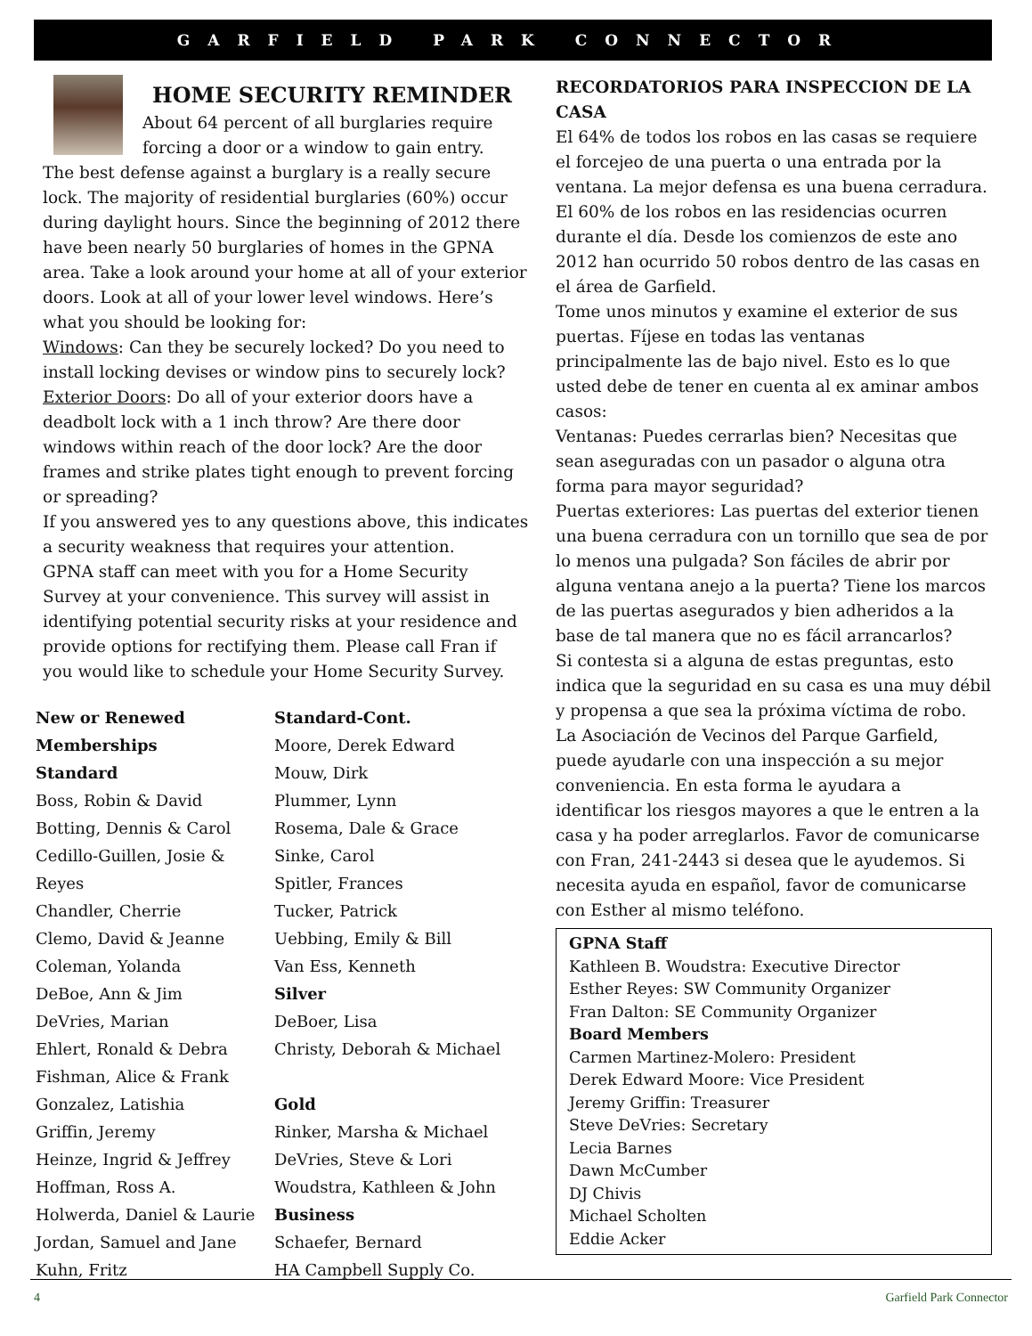GARFIELD PARK CONNECTOR
HOME SECURITY REMINDER
About 64 percent of all burglaries require forcing a door or a window to gain entry.
The best defense against a burglary is a really secure lock. The majority of residential burglaries (60%) occur during daylight hours. Since the beginning of 2012 there have been nearly 50 burglaries of homes in the GPNA area. Take a look around your home at all of your exterior doors. Look at all of your lower level windows. Here’s what you should be looking for:
Windows: Can they be securely locked? Do you need to install locking devises or window pins to securely lock?
Exterior Doors: Do all of your exterior doors have a deadbolt lock with a 1 inch throw? Are there door windows within reach of the door lock? Are the door frames and strike plates tight enough to prevent forcing or spreading?
If you answered yes to any questions above, this indicates a security weakness that requires your attention.
GPNA staff can meet with you for a Home Security Survey at your convenience. This survey will assist in identifying potential security risks at your residence and provide options for rectifying them. Please call Fran if you would like to schedule your Home Security Survey.
New or Renewed Memberships
Standard
Boss, Robin & David
Botting, Dennis & Carol
Cedillo-Guillen, Josie & Reyes
Chandler, Cherrie
Clemo, David & Jeanne
Coleman, Yolanda
DeBoe, Ann & Jim
DeVries, Marian
Ehlert, Ronald & Debra
Fishman, Alice & Frank
Gonzalez, Latishia
Griffin, Jeremy
Heinze, Ingrid & Jeffrey
Hoffman, Ross A.
Holwerda, Daniel & Laurie
Jordan, Samuel and Jane
Kuhn, Fritz
Standard-Cont.
Moore, Derek Edward
Mouw, Dirk
Plummer, Lynn
Rosema, Dale & Grace
Sinke, Carol
Spitler, Frances
Tucker, Patrick
Uebbing, Emily & Bill
Van Ess, Kenneth
Silver
DeBoer, Lisa
Christy, Deborah & Michael
Gold
Rinker, Marsha & Michael
DeVries, Steve & Lori
Woudstra, Kathleen & John
Business
Schaefer, Bernard
HA Campbell Supply Co.
RECORDATORIOS PARA INSPECCION DE LA CASA
El 64% de todos los robos en las casas se requiere el forcejeo de una puerta o una entrada por la ventana. La mejor defensa es una buena cerradura. El 60% de los robos en las residencias ocurren durante el día. Desde los comienzos de este ano 2012 han ocurrido 50 robos dentro de las casas en el área de Garfield.
Tome unos minutos y examine el exterior de sus puertas. Fíjese en todas las ventanas principalmente las de bajo nivel. Esto es lo que usted debe de tener en cuenta al ex aminar ambos casos:
Ventanas: Puedes cerrarlas bien? Necesitas que sean aseguradas con un pasador o alguna otra forma para mayor seguridad?
Puertas exteriores: Las puertas del exterior tienen una buena cerradura con un tornillo que sea de por lo menos una pulgada? Son fáciles de abrir por alguna ventana anejo a la puerta? Tiene los marcos de las puertas asegurados y bien adheridos a la base de tal manera que no es fácil arrancarlos?
Si contesta si a alguna de estas preguntas, esto indica que la seguridad en su casa es una muy débil y propensa a que sea la próxima víctima de robo.
La Asociación de Vecinos del Parque Garfield, puede ayudarle con una inspección a su mejor conveniencia. En esta forma le ayudara a identificar los riesgos mayores a que le entren a la casa y ha poder arreglarlos. Favor de comunicarse con Fran, 241-2443 si desea que le ayudemos. Si necesita ayuda en español, favor de comunicarse con Esther al mismo teléfono.
GPNA Staff
Kathleen B. Woudstra: Executive Director
Esther Reyes: SW Community Organizer
Fran Dalton: SE Community Organizer
Board Members
Carmen Martinez-Molero: President
Derek Edward Moore: Vice President
Jeremy Griffin: Treasurer
Steve DeVries: Secretary
Lecia Barnes
Dawn McCumber
DJ Chivis
Michael Scholten
Eddie Acker
4 Garfield Park Connector